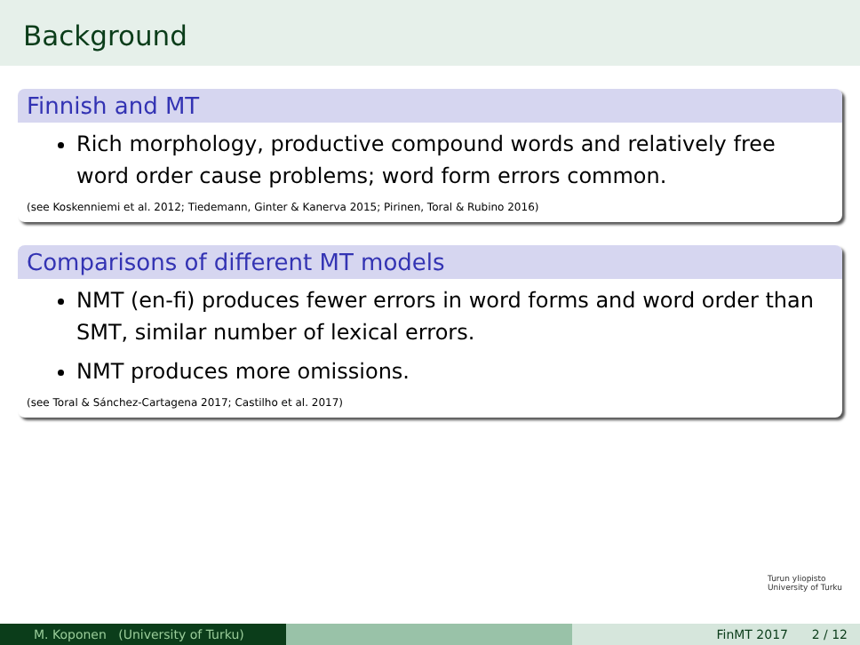Background
Finnish and MT
Rich morphology, productive compound words and relatively free word order cause problems; word form errors common.
(see Koskenniemi et al. 2012; Tiedemann, Ginter & Kanerva 2015; Pirinen, Toral & Rubino 2016)
Comparisons of different MT models
NMT (en-fi) produces fewer errors in word forms and word order than SMT, similar number of lexical errors.
NMT produces more omissions.
(see Toral & Sánchez-Cartagena 2017; Castilho et al. 2017)
Turun yliopisto
University of Turku
M. Koponen (University of Turku) FinMT 2017 2 / 12